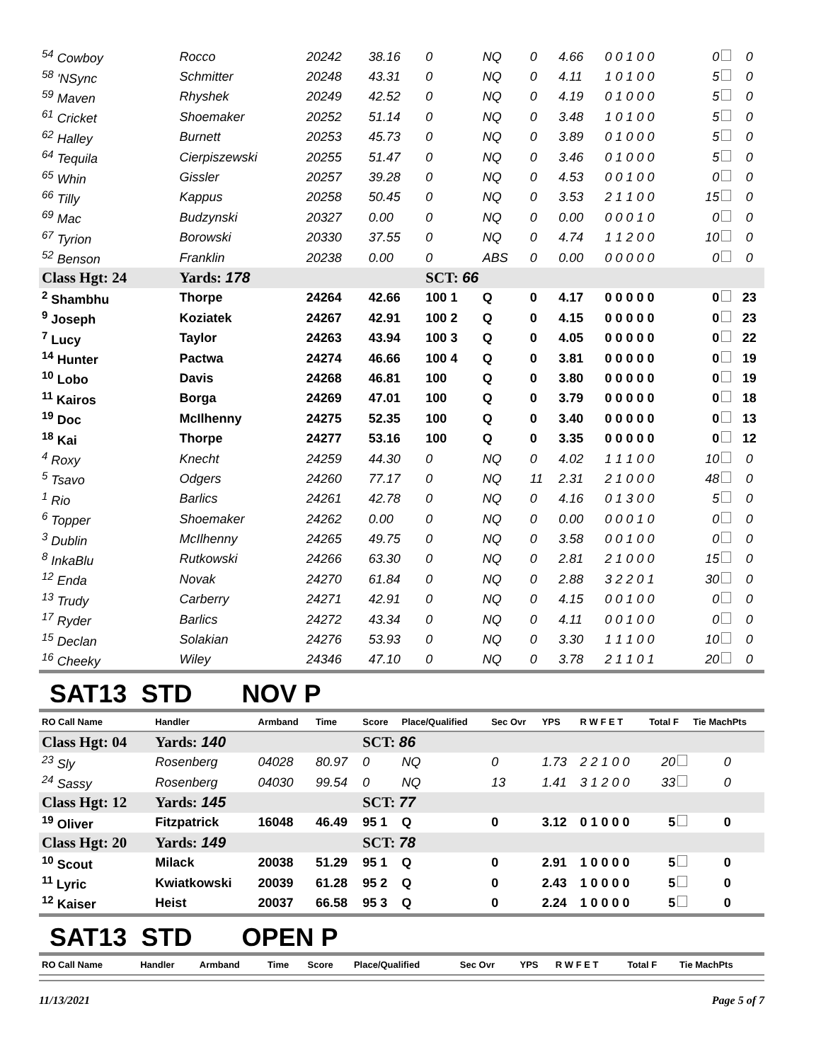| <sup>54</sup> Cowboy | Rocco | 20242 | 38.16 | 0 | NQ | 0 | 4.66 | 0 0 1 0 0 | 0 | 0 |
| <sup>58</sup> 'NSync | Schmitter | 20248 | 43.31 | 0 | NQ | 0 | 4.11 | 1 0 1 0 0 | 5 | 0 |
| <sup>59</sup> Maven | Rhyshek | 20249 | 42.52 | 0 | NQ | 0 | 4.19 | 0 1 0 0 0 | 5 | 0 |
| <sup>61</sup> Cricket | Shoemaker | 20252 | 51.14 | 0 | NQ | 0 | 3.48 | 1 0 1 0 0 | 5 | 0 |
| <sup>62</sup> Halley | Burnett | 20253 | 45.73 | 0 | NQ | 0 | 3.89 | 0 1 0 0 0 | 5 | 0 |
| <sup>64</sup> Tequila | Cierpiszewski | 20255 | 51.47 | 0 | NQ | 0 | 3.46 | 0 1 0 0 0 | 5 | 0 |
| <sup>65</sup> Whin | Gissler | 20257 | 39.28 | 0 | NQ | 0 | 4.53 | 0 0 1 0 0 | 0 | 0 |
| <sup>66</sup> Tilly | Kappus | 20258 | 50.45 | 0 | NQ | 0 | 3.53 | 2 1 1 0 0 | 15 | 0 |
| <sup>69</sup> Mac | Budzynski | 20327 | 0.00 | 0 | NQ | 0 | 0.00 | 0 0 0 1 0 | 0 | 0 |
| <sup>67</sup> Tyrion | Borowski | 20330 | 37.55 | 0 | NQ | 0 | 4.74 | 1 1 2 0 0 | 10 | 0 |
| <sup>52</sup> Benson | Franklin | 20238 | 0.00 | 0 | ABS | 0 | 0.00 | 0 0 0 0 0 | 0 | 0 |
| Class Hgt: 24 | Yards: 178 | | | SCT: 66 | | | | | | |
| <sup>2</sup> Shambhu | Thorpe | 24264 | 42.66 | 100 1 | Q | 0 | 4.17 | 0 0 0 0 0 | 0 | 23 |
| <sup>9</sup> Joseph | Koziatek | 24267 | 42.91 | 100 2 | Q | 0 | 4.15 | 0 0 0 0 0 | 0 | 23 |
| <sup>7</sup> Lucy | Taylor | 24263 | 43.94 | 100 3 | Q | 0 | 4.05 | 0 0 0 0 0 | 0 | 22 |
| <sup>14</sup> Hunter | Pactwa | 24274 | 46.66 | 100 4 | Q | 0 | 3.81 | 0 0 0 0 0 | 0 | 19 |
| <sup>10</sup> Lobo | Davis | 24268 | 46.81 | 100 | Q | 0 | 3.80 | 0 0 0 0 0 | 0 | 19 |
| <sup>11</sup> Kairos | Borga | 24269 | 47.01 | 100 | Q | 0 | 3.79 | 0 0 0 0 0 | 0 | 18 |
| <sup>19</sup> Doc | McIlhenny | 24275 | 52.35 | 100 | Q | 0 | 3.40 | 0 0 0 0 0 | 0 | 13 |
| <sup>18</sup> Kai | Thorpe | 24277 | 53.16 | 100 | Q | 0 | 3.35 | 0 0 0 0 0 | 0 | 12 |
| <sup>4</sup> Roxy | Knecht | 24259 | 44.30 | 0 | NQ | 0 | 4.02 | 1 1 1 0 0 | 10 | 0 |
| <sup>5</sup> Tsavo | Odgers | 24260 | 77.17 | 0 | NQ | 11 | 2.31 | 2 1 0 0 0 | 48 | 0 |
| <sup>1</sup> Rio | Barlics | 24261 | 42.78 | 0 | NQ | 0 | 4.16 | 0 1 3 0 0 | 5 | 0 |
| <sup>6</sup> Topper | Shoemaker | 24262 | 0.00 | 0 | NQ | 0 | 0.00 | 0 0 0 1 0 | 0 | 0 |
| <sup>3</sup> Dublin | McIlhenny | 24265 | 49.75 | 0 | NQ | 0 | 3.58 | 0 0 1 0 0 | 0 | 0 |
| <sup>8</sup> InkaBlu | Rutkowski | 24266 | 63.30 | 0 | NQ | 0 | 2.81 | 2 1 0 0 0 | 15 | 0 |
| <sup>12</sup> Enda | Novak | 24270 | 61.84 | 0 | NQ | 0 | 2.88 | 3 2 2 0 1 | 30 | 0 |
| <sup>13</sup> Trudy | Carberry | 24271 | 42.91 | 0 | NQ | 0 | 4.15 | 0 0 1 0 0 | 0 | 0 |
| <sup>17</sup> Ryder | Barlics | 24272 | 43.34 | 0 | NQ | 0 | 4.11 | 0 0 1 0 0 | 0 | 0 |
| <sup>15</sup> Declan | Solakian | 24276 | 53.93 | 0 | NQ | 0 | 3.30 | 1 1 1 0 0 | 10 | 0 |
| <sup>16</sup> Cheeky | Wiley | 24346 | 47.10 | 0 | NQ | 0 | 3.78 | 2 1 1 0 1 | 20 | 0 |
SAT13 STD NOV P
| RO Call Name | Handler | Armband | Time | Score | Place/Qualified | Sec Ovr | YPS | R W F E T | Total F | Tie MachPts |
| Class Hgt: 04 | Yards: 140 | | | SCT: 86 | | | | | | |
| <sup>23</sup> Sly | Rosenberg | 04028 | 80.97 | 0 | NQ | 0 | 1.73 | 2 2 1 0 0 | 20 | 0 |
| <sup>24</sup> Sassy | Rosenberg | 04030 | 99.54 | 0 | NQ | 13 | 1.41 | 3 1 2 0 0 | 33 | 0 |
| Class Hgt: 12 | Yards: 145 | | | SCT: 77 | | | | | | |
| <sup>19</sup> Oliver | Fitzpatrick | 16048 | 46.49 | 95 1 | Q | 0 | 3.12 | 0 1 0 0 0 | 5 | 0 |
| Class Hgt: 20 | Yards: 149 | | | SCT: 78 | | | | | | |
| <sup>10</sup> Scout | Milack | 20038 | 51.29 | 95 1 | Q | 0 | 2.91 | 1 0 0 0 0 | 5 | 0 |
| <sup>11</sup> Lyric | Kwiatkowski | 20039 | 61.28 | 95 2 | Q | 0 | 2.43 | 1 0 0 0 0 | 5 | 0 |
| <sup>12</sup> Kaiser | Heist | 20037 | 66.58 | 95 3 | Q | 0 | 2.24 | 1 0 0 0 0 | 5 | 0 |
SAT13 STD OPEN P
| RO Call Name | Handler | Armband | Time | Score | Place/Qualified | Sec Ovr | YPS | R W F E T | Total F | Tie MachPts |
11/13/2021 Page 5 of 7